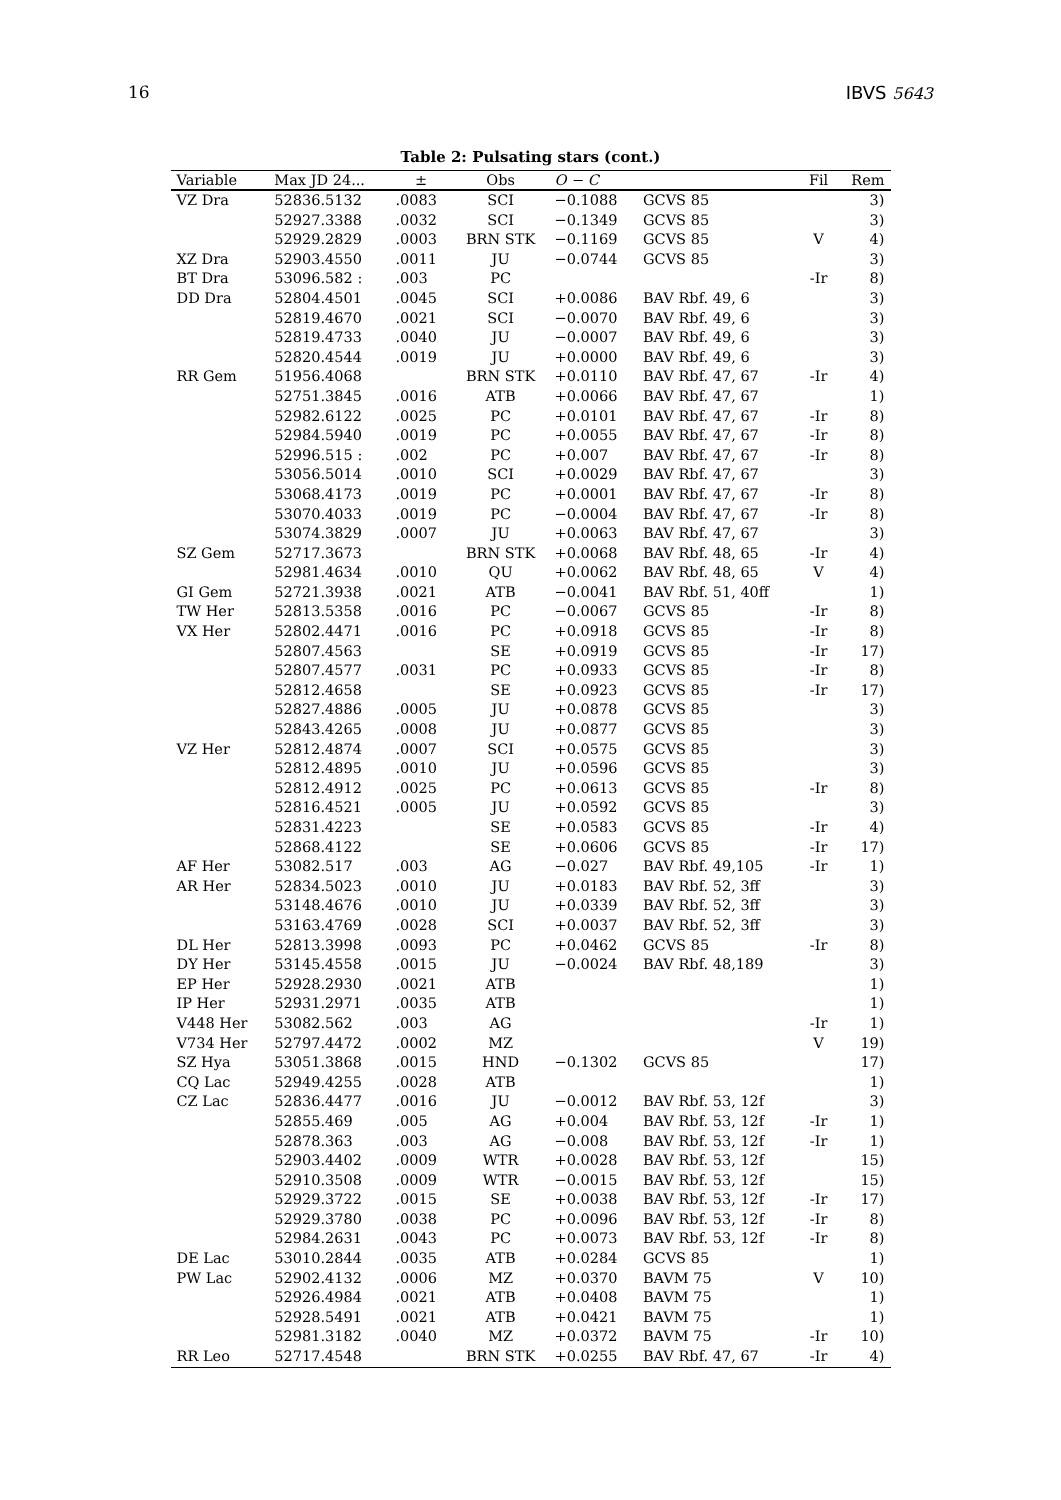16 IBVS 5643
Table 2: Pulsating stars (cont.)
| Variable | Max JD 24... | ± | Obs | O − C | | Fil | Rem |
| --- | --- | --- | --- | --- | --- | --- | --- |
| VZ Dra | 52836.5132 | .0083 | SCI | −0.1088 | GCVS 85 | | 3) |
| | 52927.3388 | .0032 | SCI | −0.1349 | GCVS 85 | | 3) |
| | 52929.2829 | .0003 | BRN STK | −0.1169 | GCVS 85 | V | 4) |
| XZ Dra | 52903.4550 | .0011 | JU | −0.0744 | GCVS 85 | | 3) |
| BT Dra | 53096.582 : | .003 | PC | | | -Ir | 8) |
| DD Dra | 52804.4501 | .0045 | SCI | +0.0086 | BAV Rbf. 49, 6 | | 3) |
| | 52819.4670 | .0021 | SCI | −0.0070 | BAV Rbf. 49, 6 | | 3) |
| | 52819.4733 | .0040 | JU | −0.0007 | BAV Rbf. 49, 6 | | 3) |
| | 52820.4544 | .0019 | JU | +0.0000 | BAV Rbf. 49, 6 | | 3) |
| RR Gem | 51956.4068 | | BRN STK | +0.0110 | BAV Rbf. 47, 67 | -Ir | 4) |
| | 52751.3845 | .0016 | ATB | +0.0066 | BAV Rbf. 47, 67 | | 1) |
| | 52982.6122 | .0025 | PC | +0.0101 | BAV Rbf. 47, 67 | -Ir | 8) |
| | 52984.5940 | .0019 | PC | +0.0055 | BAV Rbf. 47, 67 | -Ir | 8) |
| | 52996.515 : | .002 | PC | +0.007 | BAV Rbf. 47, 67 | -Ir | 8) |
| | 53056.5014 | .0010 | SCI | +0.0029 | BAV Rbf. 47, 67 | | 3) |
| | 53068.4173 | .0019 | PC | +0.0001 | BAV Rbf. 47, 67 | -Ir | 8) |
| | 53070.4033 | .0019 | PC | −0.0004 | BAV Rbf. 47, 67 | -Ir | 8) |
| | 53074.3829 | .0007 | JU | +0.0063 | BAV Rbf. 47, 67 | | 3) |
| SZ Gem | 52717.3673 | | BRN STK | +0.0068 | BAV Rbf. 48, 65 | -Ir | 4) |
| | 52981.4634 | .0010 | QU | +0.0062 | BAV Rbf. 48, 65 | V | 4) |
| GI Gem | 52721.3938 | .0021 | ATB | −0.0041 | BAV Rbf. 51, 40ff | | 1) |
| TW Her | 52813.5358 | .0016 | PC | −0.0067 | GCVS 85 | -Ir | 8) |
| VX Her | 52802.4471 | .0016 | PC | +0.0918 | GCVS 85 | -Ir | 8) |
| | 52807.4563 | | SE | +0.0919 | GCVS 85 | -Ir | 17) |
| | 52807.4577 | .0031 | PC | +0.0933 | GCVS 85 | -Ir | 8) |
| | 52812.4658 | | SE | +0.0923 | GCVS 85 | -Ir | 17) |
| | 52827.4886 | .0005 | JU | +0.0878 | GCVS 85 | | 3) |
| | 52843.4265 | .0008 | JU | +0.0877 | GCVS 85 | | 3) |
| VZ Her | 52812.4874 | .0007 | SCI | +0.0575 | GCVS 85 | | 3) |
| | 52812.4895 | .0010 | JU | +0.0596 | GCVS 85 | | 3) |
| | 52812.4912 | .0025 | PC | +0.0613 | GCVS 85 | -Ir | 8) |
| | 52816.4521 | .0005 | JU | +0.0592 | GCVS 85 | | 3) |
| | 52831.4223 | | SE | +0.0583 | GCVS 85 | -Ir | 4) |
| | 52868.4122 | | SE | +0.0606 | GCVS 85 | -Ir | 17) |
| AF Her | 53082.517 | .003 | AG | −0.027 | BAV Rbf. 49,105 | -Ir | 1) |
| AR Her | 52834.5023 | .0010 | JU | +0.0183 | BAV Rbf. 52, 3ff | | 3) |
| | 53148.4676 | .0010 | JU | +0.0339 | BAV Rbf. 52, 3ff | | 3) |
| | 53163.4769 | .0028 | SCI | +0.0037 | BAV Rbf. 52, 3ff | | 3) |
| DL Her | 52813.3998 | .0093 | PC | +0.0462 | GCVS 85 | -Ir | 8) |
| DY Her | 53145.4558 | .0015 | JU | −0.0024 | BAV Rbf. 48,189 | | 3) |
| EP Her | 52928.2930 | .0021 | ATB | | | | 1) |
| IP Her | 52931.2971 | .0035 | ATB | | | | 1) |
| V448 Her | 53082.562 | .003 | AG | | | -Ir | 1) |
| V734 Her | 52797.4472 | .0002 | MZ | | | V | 19) |
| SZ Hya | 53051.3868 | .0015 | HND | −0.1302 | GCVS 85 | | 17) |
| CQ Lac | 52949.4255 | .0028 | ATB | | | | 1) |
| CZ Lac | 52836.4477 | .0016 | JU | −0.0012 | BAV Rbf. 53, 12f | | 3) |
| | 52855.469 | .005 | AG | +0.004 | BAV Rbf. 53, 12f | -Ir | 1) |
| | 52878.363 | .003 | AG | −0.008 | BAV Rbf. 53, 12f | -Ir | 1) |
| | 52903.4402 | .0009 | WTR | +0.0028 | BAV Rbf. 53, 12f | | 15) |
| | 52910.3508 | .0009 | WTR | −0.0015 | BAV Rbf. 53, 12f | | 15) |
| | 52929.3722 | .0015 | SE | +0.0038 | BAV Rbf. 53, 12f | -Ir | 17) |
| | 52929.3780 | .0038 | PC | +0.0096 | BAV Rbf. 53, 12f | -Ir | 8) |
| | 52984.2631 | .0043 | PC | +0.0073 | BAV Rbf. 53, 12f | -Ir | 8) |
| DE Lac | 53010.2844 | .0035 | ATB | +0.0284 | GCVS 85 | | 1) |
| PW Lac | 52902.4132 | .0006 | MZ | +0.0370 | BAVM 75 | V | 10) |
| | 52926.4984 | .0021 | ATB | +0.0408 | BAVM 75 | | 1) |
| | 52928.5491 | .0021 | ATB | +0.0421 | BAVM 75 | | 1) |
| | 52981.3182 | .0040 | MZ | +0.0372 | BAVM 75 | -Ir | 10) |
| RR Leo | 52717.4548 | | BRN STK | +0.0255 | BAV Rbf. 47, 67 | -Ir | 4) |